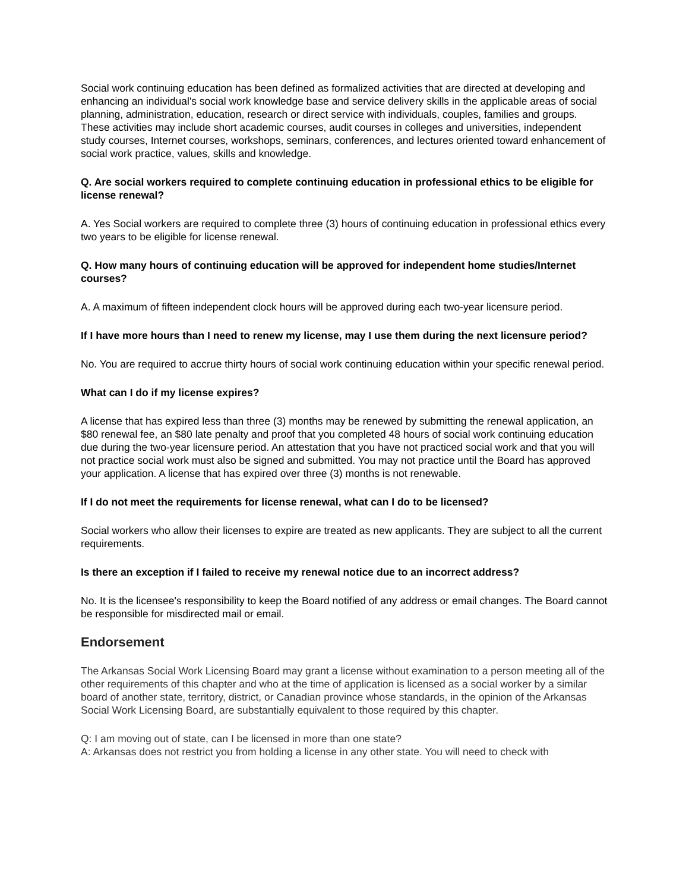Social work continuing education has been defined as formalized activities that are directed at developing and enhancing an individual's social work knowledge base and service delivery skills in the applicable areas of social planning, administration, education, research or direct service with individuals, couples, families and groups. These activities may include short academic courses, audit courses in colleges and universities, independent study courses, Internet courses, workshops, seminars, conferences, and lectures oriented toward enhancement of social work practice, values, skills and knowledge.
Q. Are social workers required to complete continuing education in professional ethics to be eligible for license renewal?
A. Yes Social workers are required to complete three (3) hours of continuing education in professional ethics every two years to be eligible for license renewal.
Q. How many hours of continuing education will be approved for independent home studies/Internet courses?
A. A maximum of fifteen independent clock hours will be approved during each two-year licensure period.
If I have more hours than I need to renew my license, may I use them during the next licensure period?
No. You are required to accrue thirty hours of social work continuing education within your specific renewal period.
What can I do if my license expires?
A license that has expired less than three (3) months may be renewed by submitting the renewal application, an $80 renewal fee, an $80 late penalty and proof that you completed 48 hours of social work continuing education due during the two-year licensure period. An attestation that you have not practiced social work and that you will not practice social work must also be signed and submitted. You may not practice until the Board has approved your application. A license that has expired over three (3) months is not renewable.
If I do not meet the requirements for license renewal, what can I do to be licensed?
Social workers who allow their licenses to expire are treated as new applicants. They are subject to all the current requirements.
Is there an exception if I failed to receive my renewal notice due to an incorrect address?
No. It is the licensee's responsibility to keep the Board notified of any address or email changes. The Board cannot be responsible for misdirected mail or email.
Endorsement
The Arkansas Social Work Licensing Board may grant a license without examination to a person meeting all of the other requirements of this chapter and who at the time of application is licensed as a social worker by a similar board of another state, territory, district, or Canadian province whose standards, in the opinion of the Arkansas Social Work Licensing Board, are substantially equivalent to those required by this chapter.
Q: I am moving out of state, can I be licensed in more than one state?
A: Arkansas does not restrict you from holding a license in any other state. You will need to check with